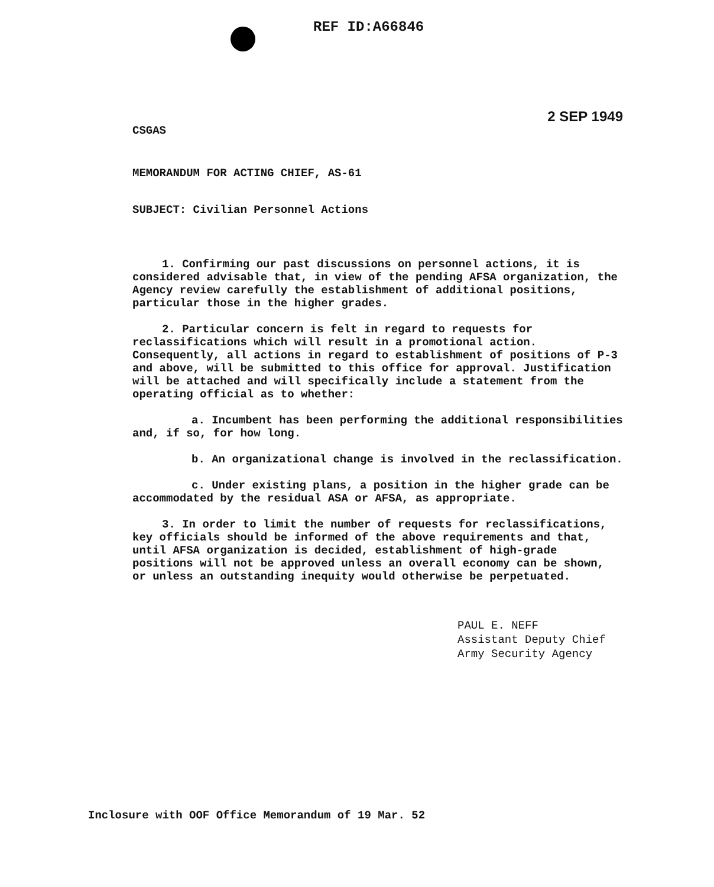REF ID:A66846
2 SEP 1949
CSGAS
MEMORANDUM FOR ACTING CHIEF, AS-61
SUBJECT: Civilian Personnel Actions
1. Confirming our past discussions on personnel actions, it is considered advisable that, in view of the pending AFSA organization, the Agency review carefully the establishment of additional positions, particular those in the higher grades.
2. Particular concern is felt in regard to requests for reclassifications which will result in a promotional action. Consequently, all actions in regard to establishment of positions of P-3 and above, will be submitted to this office for approval. Justification will be attached and will specifically include a statement from the operating official as to whether:
a. Incumbent has been performing the additional responsibilities and, if so, for how long.
b. An organizational change is involved in the reclassification.
c. Under existing plans, a position in the higher grade can be accommodated by the residual ASA or AFSA, as appropriate.
3. In order to limit the number of requests for reclassifications, key officials should be informed of the above requirements and that, until AFSA organization is decided, establishment of high-grade positions will not be approved unless an overall economy can be shown, or unless an outstanding inequity would otherwise be perpetuated.
PAUL E. NEFF
Assistant Deputy Chief
Army Security Agency
Inclosure with OOF Office Memorandum of 19 Mar. 52